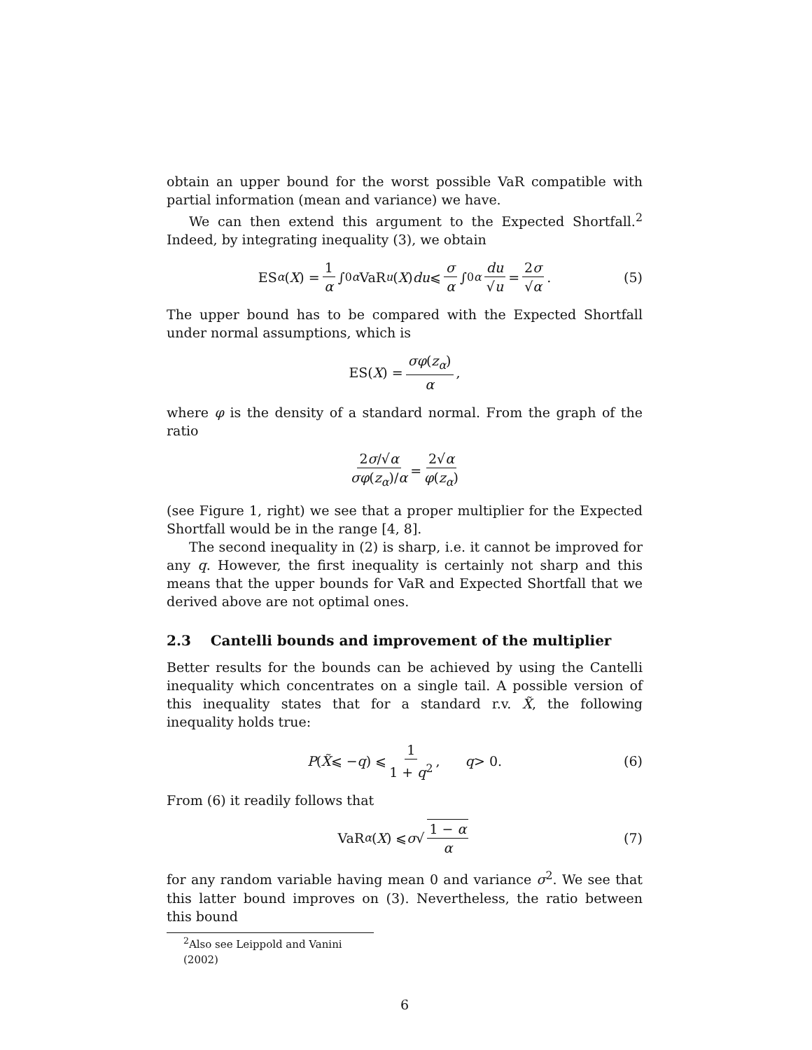obtain an upper bound for the worst possible VaR compatible with partial information (mean and variance) we have.
We can then extend this argument to the Expected Shortfall.<sup>2</sup> Indeed, by integrating inequality (3), we obtain
ES<sub>α</sub> (X) = 1 α ∫<sub>0</sub><sup>α</sup> VaR<sub>u</sub> (X) du ⩽ σ α ∫<sub>0</sub><sup>α</sup> du √u = 2σ √α. (5)
The upper bound has to be compared with the Expected Shortfall under normal assumptions, which is
ES(X) = σφ(z<sub>α</sub>) α,
where φ is the density of a standard normal. From the graph of the ratio
2σ/√α σφ(z<sub>α</sub>)/α = 2√α φ(z<sub>α</sub>)
(see Figure 1, right) we see that a proper multiplier for the Expected Shortfall would be in the range [4, 8].
The second inequality in (2) is sharp, i.e. it cannot be improved for any q. However, the first inequality is certainly not sharp and this means that the upper bounds for VaR and Expected Shortfall that we derived above are not optimal ones.
2.3 Cantelli bounds and improvement of the multiplier
Better results for the bounds can be achieved by using the Cantelli inequality which concentrates on a single tail. A possible version of this inequality states that for a standard r.v. X̃, the following inequality holds true:
P (X̃ ⩽ − q) ⩽ 1 1 + q<sup>2</sup>, q > 0. (6)
From (6) it readily follows that
VaR<sub>α</sub> (X) ⩽ σ √ 1 − α α (7)
for any random variable having mean 0 and variance σ<sup>2</sup>. We see that this latter bound improves on (3). Nevertheless, the ratio between this bound
<sup>2</sup> Also see Leippold and Vanini (2002)
6